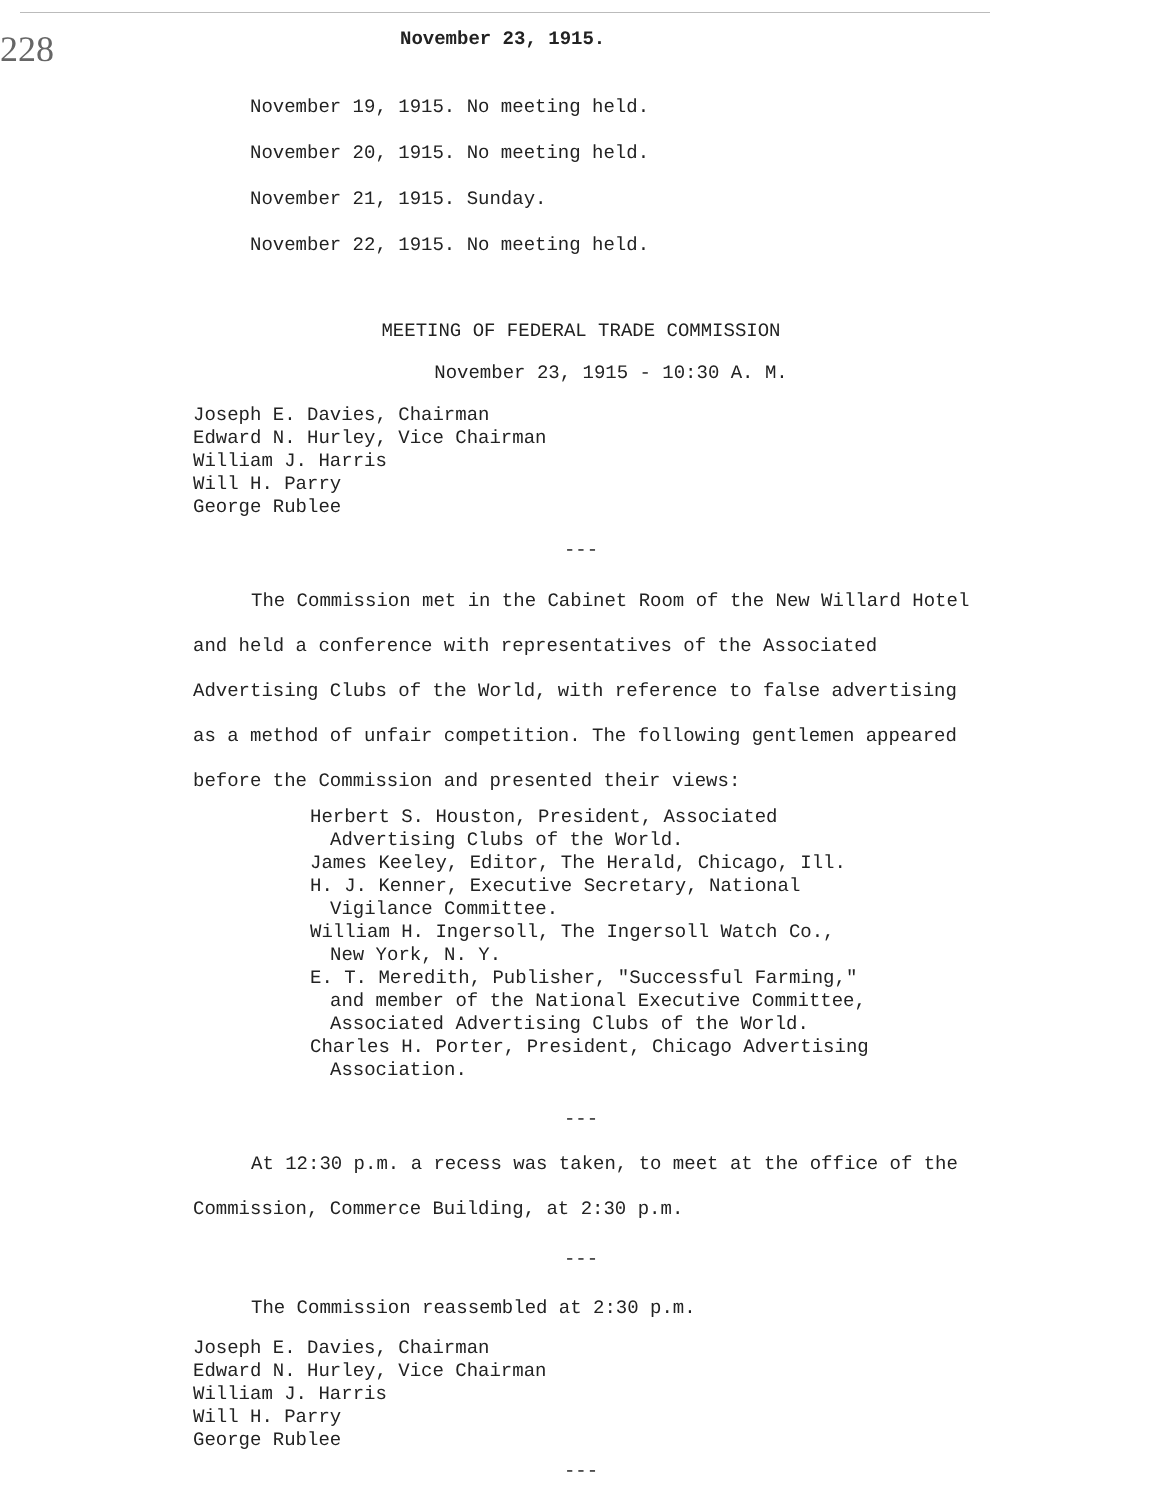228
November 23, 1915.
November 19, 1915. No meeting held.
November 20, 1915. No meeting held.
November 21, 1915. Sunday.
November 22, 1915. No meeting held.
MEETING OF FEDERAL TRADE COMMISSION
November 23, 1915 - 10:30 A. M.
Joseph E. Davies, Chairman
Edward N. Hurley, Vice Chairman
William J. Harris
Will H. Parry
George Rublee
---
The Commission met in the Cabinet Room of the New Willard Hotel and held a conference with representatives of the Associated Advertising Clubs of the World, with reference to false advertising as a method of unfair competition. The following gentlemen appeared before the Commission and presented their views:
Herbert S. Houston, President, Associated
Advertising Clubs of the World.
James Keeley, Editor, The Herald, Chicago, Ill.
H. J. Kenner, Executive Secretary, National
Vigilance Committee.
William H. Ingersoll, The Ingersoll Watch Co.,
New York, N. Y.
E. T. Meredith, Publisher, "Successful Farming,"
and member of the National Executive Committee,
Associated Advertising Clubs of the World.
Charles H. Porter, President, Chicago Advertising
Association.
---
At 12:30 p.m. a recess was taken, to meet at the office of the Commission, Commerce Building, at 2:30 p.m.
---
The Commission reassembled at 2:30 p.m.
Joseph E. Davies, Chairman
Edward N. Hurley, Vice Chairman
William J. Harris
Will H. Parry
George Rublee
---